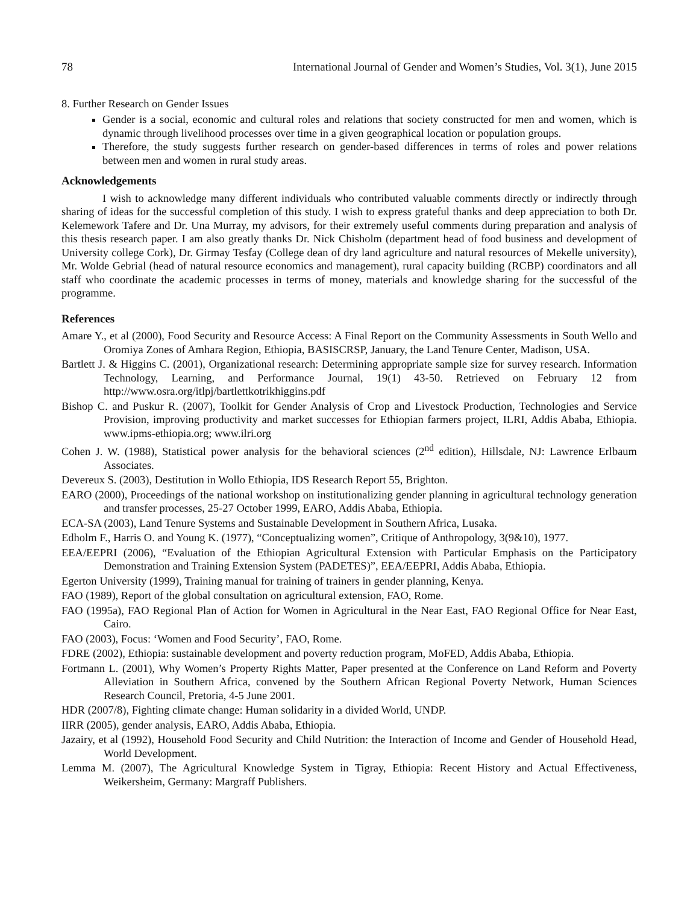78 International Journal of Gender and Women’s Studies, Vol. 3(1), June 2015
8. Further Research on Gender Issues
Gender is a social, economic and cultural roles and relations that society constructed for men and women, which is dynamic through livelihood processes over time in a given geographical location or population groups.
Therefore, the study suggests further research on gender-based differences in terms of roles and power relations between men and women in rural study areas.
Acknowledgements
I wish to acknowledge many different individuals who contributed valuable comments directly or indirectly through sharing of ideas for the successful completion of this study. I wish to express grateful thanks and deep appreciation to both Dr. Kelemework Tafere and Dr. Una Murray, my advisors, for their extremely useful comments during preparation and analysis of this thesis research paper. I am also greatly thanks Dr. Nick Chisholm (department head of food business and development of University college Cork), Dr. Girmay Tesfay (College dean of dry land agriculture and natural resources of Mekelle university), Mr. Wolde Gebrial (head of natural resource economics and management), rural capacity building (RCBP) coordinators and all staff who coordinate the academic processes in terms of money, materials and knowledge sharing for the successful of the programme.
References
Amare Y., et al (2000), Food Security and Resource Access: A Final Report on the Community Assessments in South Wello and Oromiya Zones of Amhara Region, Ethiopia, BASISCRSP, January, the Land Tenure Center, Madison, USA.
Bartlett J. & Higgins C. (2001), Organizational research: Determining appropriate sample size for survey research. Information Technology, Learning, and Performance Journal, 19(1) 43-50. Retrieved on February 12 from http://www.osra.org/itlpj/bartlettkotrikhiggins.pdf
Bishop C. and Puskur R. (2007), Toolkit for Gender Analysis of Crop and Livestock Production, Technologies and Service Provision, improving productivity and market successes for Ethiopian farmers project, ILRI, Addis Ababa, Ethiopia. www.ipms-ethiopia.org; www.ilri.org
Cohen J. W. (1988), Statistical power analysis for the behavioral sciences (2<sup>nd</sup> edition), Hillsdale, NJ: Lawrence Erlbaum Associates.
Devereux S. (2003), Destitution in Wollo Ethiopia, IDS Research Report 55, Brighton.
EARO (2000), Proceedings of the national workshop on institutionalizing gender planning in agricultural technology generation and transfer processes, 25-27 October 1999, EARO, Addis Ababa, Ethiopia.
ECA-SA (2003), Land Tenure Systems and Sustainable Development in Southern Africa, Lusaka.
Edholm F., Harris O. and Young K. (1977), “Conceptualizing women”, Critique of Anthropology, 3(9&10), 1977.
EEA/EEPRI (2006), “Evaluation of the Ethiopian Agricultural Extension with Particular Emphasis on the Participatory Demonstration and Training Extension System (PADETES)”, EEA/EEPRI, Addis Ababa, Ethiopia.
Egerton University (1999), Training manual for training of trainers in gender planning, Kenya.
FAO (1989), Report of the global consultation on agricultural extension, FAO, Rome.
FAO (1995a), FAO Regional Plan of Action for Women in Agricultural in the Near East, FAO Regional Office for Near East, Cairo.
FAO (2003), Focus: ‘Women and Food Security’, FAO, Rome.
FDRE (2002), Ethiopia: sustainable development and poverty reduction program, MoFED, Addis Ababa, Ethiopia.
Fortmann L. (2001), Why Women’s Property Rights Matter, Paper presented at the Conference on Land Reform and Poverty Alleviation in Southern Africa, convened by the Southern African Regional Poverty Network, Human Sciences Research Council, Pretoria, 4-5 June 2001.
HDR (2007/8), Fighting climate change: Human solidarity in a divided World, UNDP.
IIRR (2005), gender analysis, EARO, Addis Ababa, Ethiopia.
Jazairy, et al (1992), Household Food Security and Child Nutrition: the Interaction of Income and Gender of Household Head, World Development.
Lemma M. (2007), The Agricultural Knowledge System in Tigray, Ethiopia: Recent History and Actual Effectiveness, Weikersheim, Germany: Margraff Publishers.